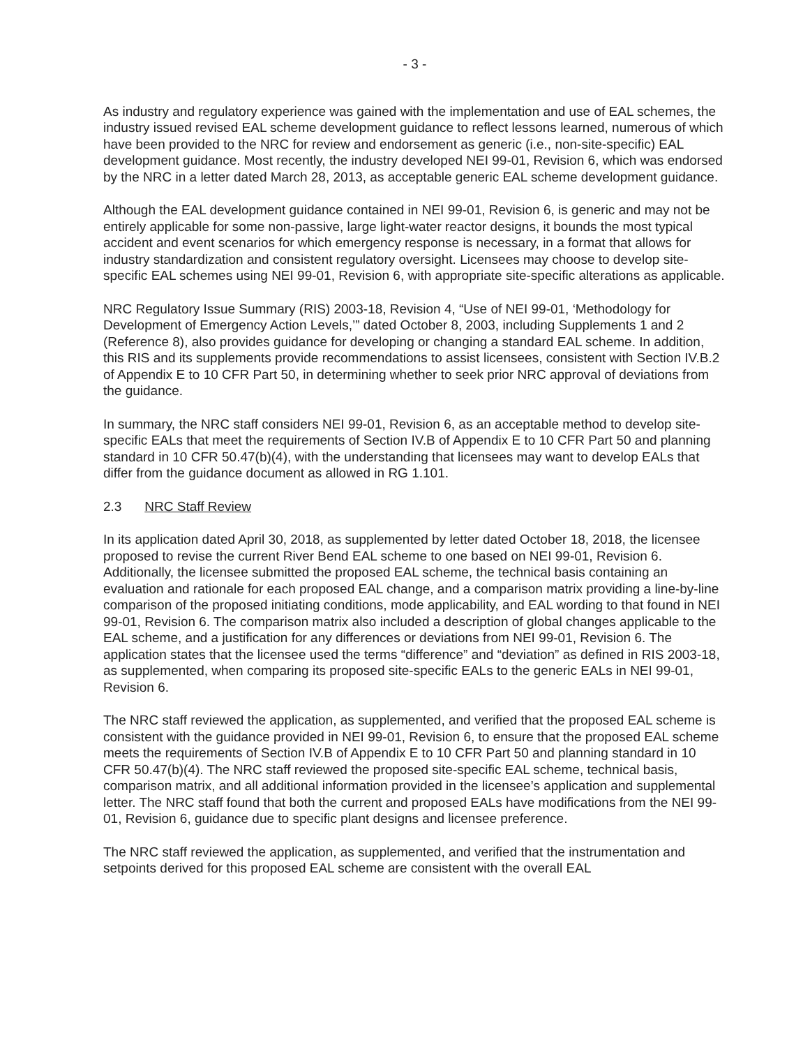- 3 -
As industry and regulatory experience was gained with the implementation and use of EAL schemes, the industry issued revised EAL scheme development guidance to reflect lessons learned, numerous of which have been provided to the NRC for review and endorsement as generic (i.e., non-site-specific) EAL development guidance. Most recently, the industry developed NEI 99-01, Revision 6, which was endorsed by the NRC in a letter dated March 28, 2013, as acceptable generic EAL scheme development guidance.
Although the EAL development guidance contained in NEI 99-01, Revision 6, is generic and may not be entirely applicable for some non-passive, large light-water reactor designs, it bounds the most typical accident and event scenarios for which emergency response is necessary, in a format that allows for industry standardization and consistent regulatory oversight. Licensees may choose to develop site-specific EAL schemes using NEI 99-01, Revision 6, with appropriate site-specific alterations as applicable.
NRC Regulatory Issue Summary (RIS) 2003-18, Revision 4, “Use of NEI 99-01, ‘Methodology for Development of Emergency Action Levels,’” dated October 8, 2003, including Supplements 1 and 2 (Reference 8), also provides guidance for developing or changing a standard EAL scheme. In addition, this RIS and its supplements provide recommendations to assist licensees, consistent with Section IV.B.2 of Appendix E to 10 CFR Part 50, in determining whether to seek prior NRC approval of deviations from the guidance.
In summary, the NRC staff considers NEI 99-01, Revision 6, as an acceptable method to develop site-specific EALs that meet the requirements of Section IV.B of Appendix E to 10 CFR Part 50 and planning standard in 10 CFR 50.47(b)(4), with the understanding that licensees may want to develop EALs that differ from the guidance document as allowed in RG 1.101.
2.3 NRC Staff Review
In its application dated April 30, 2018, as supplemented by letter dated October 18, 2018, the licensee proposed to revise the current River Bend EAL scheme to one based on NEI 99-01, Revision 6. Additionally, the licensee submitted the proposed EAL scheme, the technical basis containing an evaluation and rationale for each proposed EAL change, and a comparison matrix providing a line-by-line comparison of the proposed initiating conditions, mode applicability, and EAL wording to that found in NEI 99-01, Revision 6. The comparison matrix also included a description of global changes applicable to the EAL scheme, and a justification for any differences or deviations from NEI 99-01, Revision 6. The application states that the licensee used the terms “difference” and “deviation” as defined in RIS 2003-18, as supplemented, when comparing its proposed site-specific EALs to the generic EALs in NEI 99-01, Revision 6.
The NRC staff reviewed the application, as supplemented, and verified that the proposed EAL scheme is consistent with the guidance provided in NEI 99-01, Revision 6, to ensure that the proposed EAL scheme meets the requirements of Section IV.B of Appendix E to 10 CFR Part 50 and planning standard in 10 CFR 50.47(b)(4). The NRC staff reviewed the proposed site-specific EAL scheme, technical basis, comparison matrix, and all additional information provided in the licensee’s application and supplemental letter. The NRC staff found that both the current and proposed EALs have modifications from the NEI 99-01, Revision 6, guidance due to specific plant designs and licensee preference.
The NRC staff reviewed the application, as supplemented, and verified that the instrumentation and setpoints derived for this proposed EAL scheme are consistent with the overall EAL